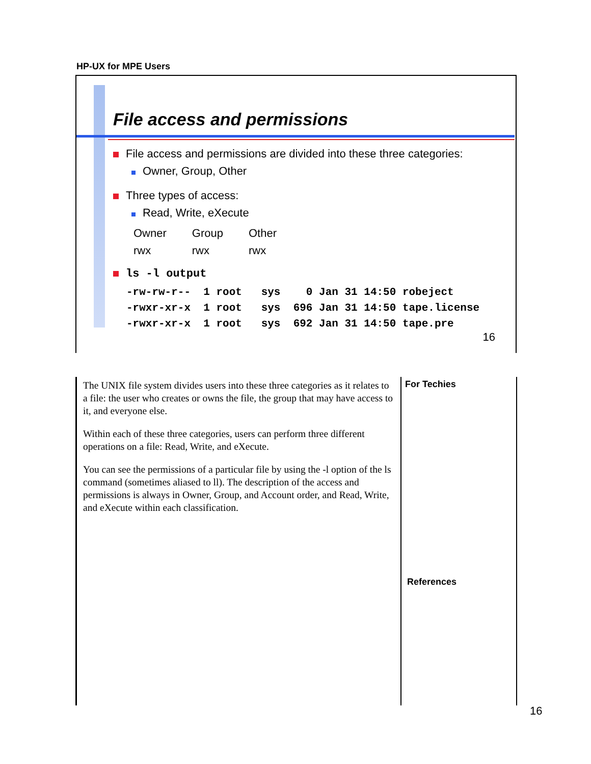HP-UX for MPE Users
File access and permissions
File access and permissions are divided into these three categories:
Owner, Group, Other
Three types of access:
Read, Write, eXecute
| Owner | Group | Other |
| rwx | rwx | rwx |
ls -l output
-rw-rw-r--  1 root   sys    0 Jan 31 14:50 robeject
-rwxr-xr-x  1 root   sys  696 Jan 31 14:50 tape.license
-rwxr-xr-x  1 root   sys  692 Jan 31 14:50 tape.pre
16
The UNIX file system divides users into these three categories as it relates to a file: the user who creates or owns the file, the group that may have access to it, and everyone else.
Within each of these three categories, users can perform three different operations on a file: Read, Write, and eXecute.
You can see the permissions of a particular file by using the -l option of the ls command (sometimes aliased to ll). The description of the access and permissions is always in Owner, Group, and Account order, and Read, Write, and eXecute within each classification.
For Techies
References
16